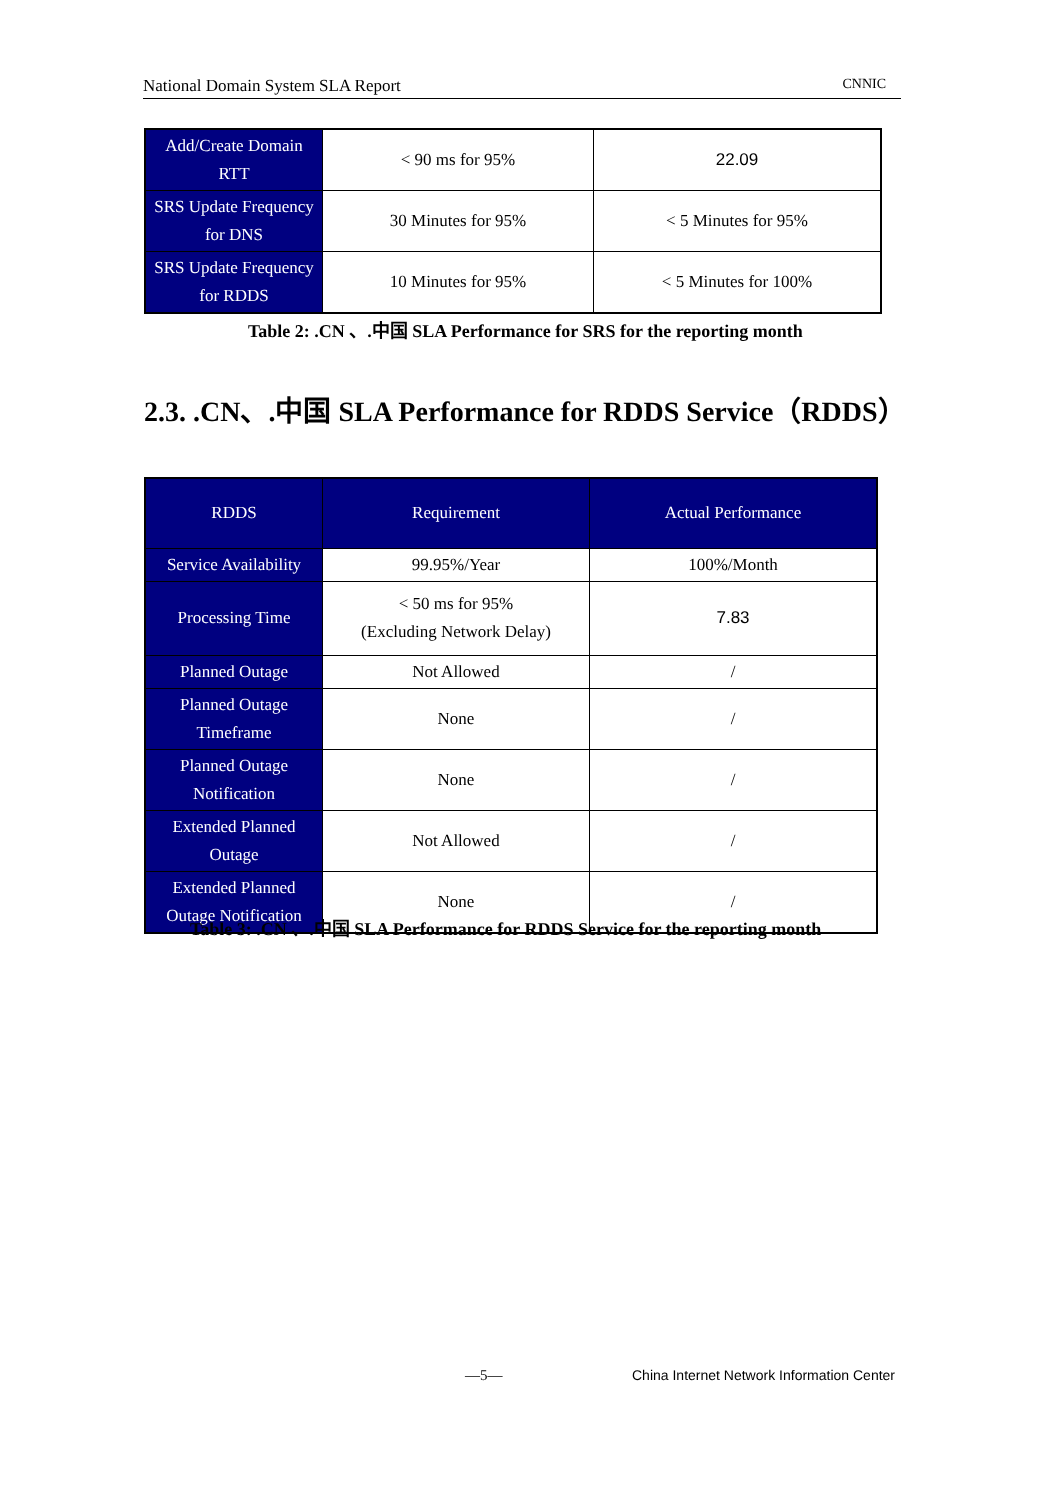National Domain System SLA Report CNNIC
| Add/Create Domain RTT | < 90 ms for 95% | 22.09 |
| SRS Update Frequency for DNS | 30 Minutes for 95% | < 5 Minutes for 95% |
| SRS Update Frequency for RDDS | 10 Minutes for 95% | < 5 Minutes for 100% |
Table 2: .CN 、.中国 SLA Performance for SRS for the reporting month
2.3. .CN、.中国 SLA Performance for RDDS Service（RDDS）
| RDDS | Requirement | Actual Performance |
| --- | --- | --- |
| Service Availability | 99.95%/Year | 100%/Month |
| Processing Time | < 50 ms for 95% (Excluding Network Delay) | 7.83 |
| Planned Outage | Not Allowed | / |
| Planned Outage Timeframe | None | / |
| Planned Outage Notification | None | / |
| Extended Planned Outage | Not Allowed | / |
| Extended Planned Outage Notification | None | / |
Table 3: .CN 、.中国 SLA Performance for RDDS Service for the reporting month
—5—
China Internet Network Information Center